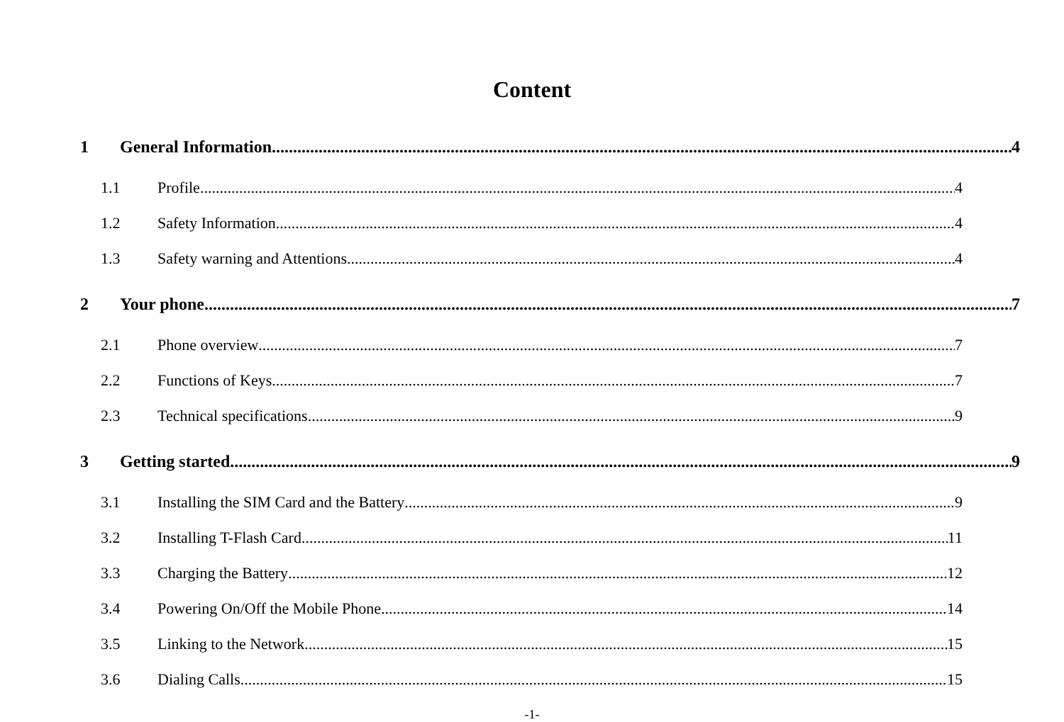Content
1 General Information 4
1.1 Profile 4
1.2 Safety Information 4
1.3 Safety warning and Attentions 4
2 Your phone 7
2.1 Phone overview 7
2.2 Functions of Keys 7
2.3 Technical specifications 9
3 Getting started 9
3.1 Installing the SIM Card and the Battery 9
3.2 Installing T-Flash Card 11
3.3 Charging the Battery 12
3.4 Powering On/Off the Mobile Phone 14
3.5 Linking to the Network 15
3.6 Dialing Calls 15
-1-